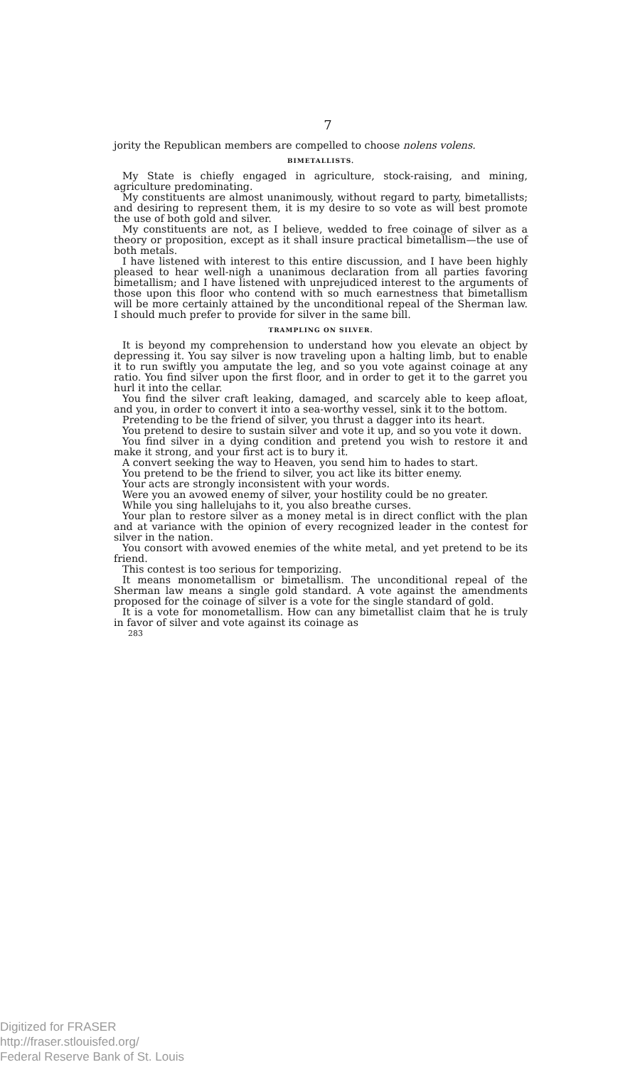7
jority the Republican members are compelled to choose nolens volens.
BIMETALLISTS.
My State is chiefly engaged in agriculture, stock-raising, and mining, agriculture predominating.
My constituents are almost unanimously, without regard to party, bimetallists; and desiring to represent them, it is my desire to so vote as will best promote the use of both gold and silver.
My constituents are not, as I believe, wedded to free coinage of silver as a theory or proposition, except as it shall insure practical bimetallism—the use of both metals.
I have listened with interest to this entire discussion, and I have been highly pleased to hear well-nigh a unanimous declaration from all parties favoring bimetallism; and I have listened with unprejudiced interest to the arguments of those upon this floor who contend with so much earnestness that bimetallism will be more certainly attained by the unconditional repeal of the Sherman law. I should much prefer to provide for silver in the same bill.
TRAMPLING ON SILVER.
It is beyond my comprehension to understand how you elevate an object by depressing it. You say silver is now traveling upon a halting limb, but to enable it to run swiftly you amputate the leg, and so you vote against coinage at any ratio. You find silver upon the first floor, and in order to get it to the garret you hurl it into the cellar.
You find the silver craft leaking, damaged, and scarcely able to keep afloat, and you, in order to convert it into a sea-worthy vessel, sink it to the bottom.
Pretending to be the friend of silver, you thrust a dagger into its heart.
You pretend to desire to sustain silver and vote it up, and so you vote it down.
You find silver in a dying condition and pretend you wish to restore it and make it strong, and your first act is to bury it.
A convert seeking the way to Heaven, you send him to hades to start.
You pretend to be the friend to silver, you act like its bitter enemy.
Your acts are strongly inconsistent with your words.
Were you an avowed enemy of silver, your hostility could be no greater.
While you sing hallelujahs to it, you also breathe curses.
Your plan to restore silver as a money metal is in direct conflict with the plan and at variance with the opinion of every recognized leader in the contest for silver in the nation.
You consort with avowed enemies of the white metal, and yet pretend to be its friend.
This contest is too serious for temporizing.
It means monometallism or bimetallism. The unconditional repeal of the Sherman law means a single gold standard. A vote against the amendments proposed for the coinage of silver is a vote for the single standard of gold.
It is a vote for monometallism. How can any bimetallist claim that he is truly in favor of silver and vote against its coinage as
283
Digitized for FRASER
http://fraser.stlouisfed.org/
Federal Reserve Bank of St. Louis